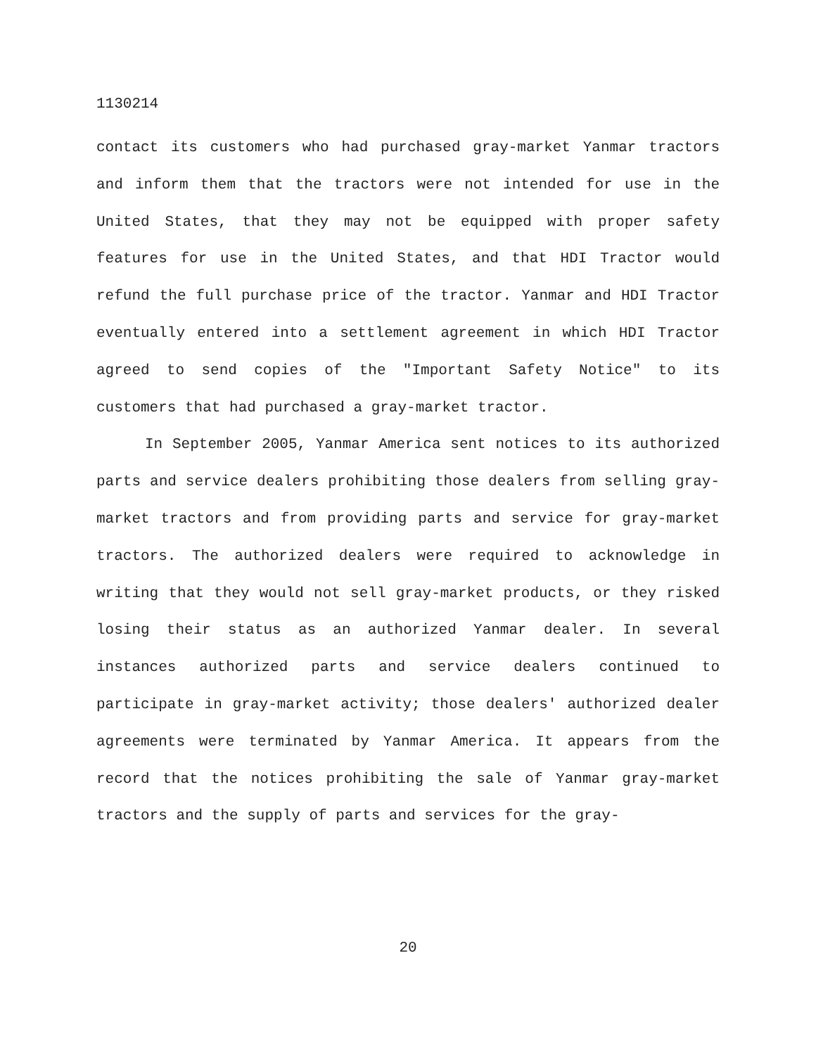1130214
contact its customers who had purchased gray-market Yanmar tractors and inform them that the tractors were not intended for use in the United States, that they may not be equipped with proper safety features for use in the United States, and that HDI Tractor would refund the full purchase price of the tractor. Yanmar and HDI Tractor eventually entered into a settlement agreement in which HDI Tractor agreed to send copies of the "Important Safety Notice" to its customers that had purchased a gray-market tractor.
In September 2005, Yanmar America sent notices to its authorized parts and service dealers prohibiting those dealers from selling gray-market tractors and from providing parts and service for gray-market tractors. The authorized dealers were required to acknowledge in writing that they would not sell gray-market products, or they risked losing their status as an authorized Yanmar dealer. In several instances authorized parts and service dealers continued to participate in gray-market activity; those dealers' authorized dealer agreements were terminated by Yanmar America. It appears from the record that the notices prohibiting the sale of Yanmar gray-market tractors and the supply of parts and services for the gray-
20